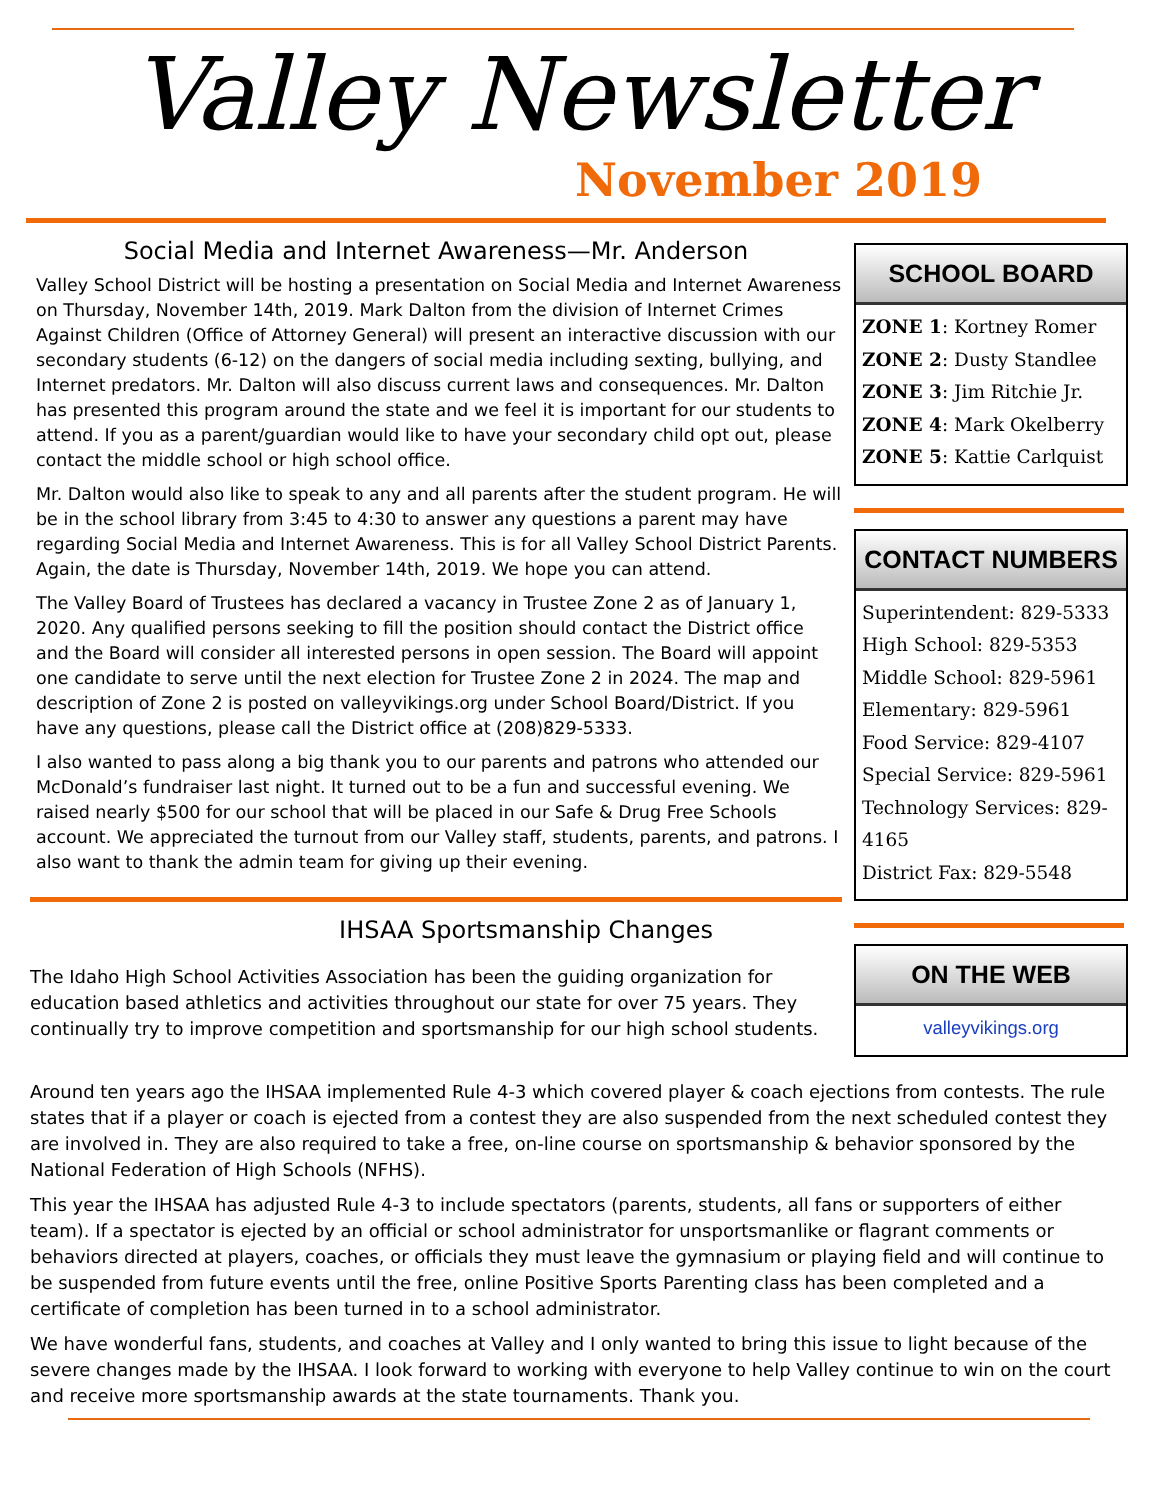Valley Newsletter
November 2019
Social Media and Internet Awareness—Mr. Anderson
Valley School District will be hosting a presentation on Social Media and Internet Awareness on Thursday, November 14th, 2019. Mark Dalton from the division of Internet Crimes Against Children (Office of Attorney General) will present an interactive discussion with our secondary students (6-12) on the dangers of social media including sexting, bullying, and Internet predators. Mr. Dalton will also discuss current laws and consequences. Mr. Dalton has presented this program around the state and we feel it is important for our students to attend. If you as a parent/guardian would like to have your secondary child opt out, please contact the middle school or high school office.
Mr. Dalton would also like to speak to any and all parents after the student program. He will be in the school library from 3:45 to 4:30 to answer any questions a parent may have regarding Social Media and Internet Awareness. This is for all Valley School District Parents. Again, the date is Thursday, November 14th, 2019. We hope you can attend.
The Valley Board of Trustees has declared a vacancy in Trustee Zone 2 as of January 1, 2020. Any qualified persons seeking to fill the position should contact the District office and the Board will consider all interested persons in open session. The Board will appoint one candidate to serve until the next election for Trustee Zone 2 in 2024. The map and description of Zone 2 is posted on valleyvikings.org under School Board/District. If you have any questions, please call the District office at (208)829-5333.
I also wanted to pass along a big thank you to our parents and patrons who attended our McDonald’s fundraiser last night. It turned out to be a fun and successful evening. We raised nearly $500 for our school that will be placed in our Safe & Drug Free Schools account. We appreciated the turnout from our Valley staff, students, parents, and patrons. I also want to thank the admin team for giving up their evening.
IHSAA Sportsmanship Changes
The Idaho High School Activities Association has been the guiding organization for education based athletics and activities throughout our state for over 75 years. They continually try to improve competition and sportsmanship for our high school students.
SCHOOL BOARD
ZONE 1: Kortney Romer
ZONE 2: Dusty Standlee
ZONE 3: Jim Ritchie Jr.
ZONE 4: Mark Okelberry
ZONE 5: Kattie Carlquist
CONTACT NUMBERS
Superintendent: 829-5333
High School: 829-5353
Middle School: 829-5961
Elementary: 829-5961
Food Service: 829-4107
Special Service: 829-5961
Technology Services: 829-4165
District Fax: 829-5548
ON THE WEB
valleyvikings.org
Around ten years ago the IHSAA implemented Rule 4-3 which covered player & coach ejections from contests. The rule states that if a player or coach is ejected from a contest they are also suspended from the next scheduled contest they are involved in. They are also required to take a free, on-line course on sportsmanship & behavior sponsored by the National Federation of High Schools (NFHS).
This year the IHSAA has adjusted Rule 4-3 to include spectators (parents, students, all fans or supporters of either team). If a spectator is ejected by an official or school administrator for unsportsmanlike or flagrant comments or behaviors directed at players, coaches, or officials they must leave the gymnasium or playing field and will continue to be suspended from future events until the free, online Positive Sports Parenting class has been completed and a certificate of completion has been turned in to a school administrator.
We have wonderful fans, students, and coaches at Valley and I only wanted to bring this issue to light because of the severe changes made by the IHSAA. I look forward to working with everyone to help Valley continue to win on the court and receive more sportsmanship awards at the state tournaments. Thank you.